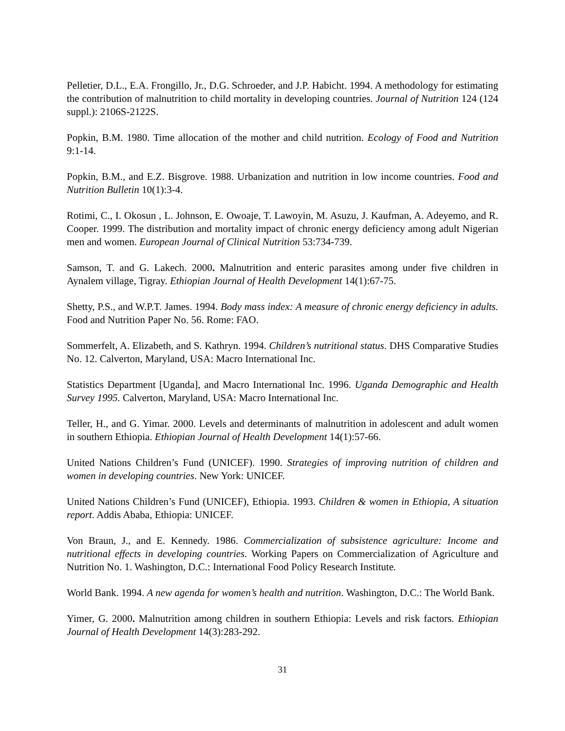Pelletier, D.L., E.A. Frongillo, Jr., D.G. Schroeder, and J.P. Habicht. 1994. A methodology for estimating the contribution of malnutrition to child mortality in developing countries. Journal of Nutrition 124 (124 suppl.): 2106S-2122S.
Popkin, B.M. 1980. Time allocation of the mother and child nutrition. Ecology of Food and Nutrition 9:1-14.
Popkin, B.M., and E.Z. Bisgrove. 1988. Urbanization and nutrition in low income countries. Food and Nutrition Bulletin 10(1):3-4.
Rotimi, C., I. Okosun , L. Johnson, E. Owoaje, T. Lawoyin, M. Asuzu, J. Kaufman, A. Adeyemo, and R. Cooper. 1999. The distribution and mortality impact of chronic energy deficiency among adult Nigerian men and women. European Journal of Clinical Nutrition 53:734-739.
Samson, T. and G. Lakech. 2000. Malnutrition and enteric parasites among under five children in Aynalem village, Tigray. Ethiopian Journal of Health Development 14(1):67-75.
Shetty, P.S., and W.P.T. James. 1994. Body mass index: A measure of chronic energy deficiency in adults. Food and Nutrition Paper No. 56. Rome: FAO.
Sommerfelt, A. Elizabeth, and S. Kathryn. 1994. Children’s nutritional status. DHS Comparative Studies No. 12. Calverton, Maryland, USA: Macro International Inc.
Statistics Department [Uganda], and Macro International Inc. 1996. Uganda Demographic and Health Survey 1995. Calverton, Maryland, USA: Macro International Inc.
Teller, H., and G. Yimar. 2000. Levels and determinants of malnutrition in adolescent and adult women in southern Ethiopia. Ethiopian Journal of Health Development 14(1):57-66.
United Nations Children’s Fund (UNICEF). 1990. Strategies of improving nutrition of children and women in developing countries. New York: UNICEF.
United Nations Children’s Fund (UNICEF), Ethiopia. 1993. Children & women in Ethiopia, A situation report. Addis Ababa, Ethiopia: UNICEF.
Von Braun, J., and E. Kennedy. 1986. Commercialization of subsistence agriculture: Income and nutritional effects in developing countries. Working Papers on Commercialization of Agriculture and Nutrition No. 1. Washington, D.C.: International Food Policy Research Institute.
World Bank. 1994. A new agenda for women’s health and nutrition. Washington, D.C.: The World Bank.
Yimer, G. 2000. Malnutrition among children in southern Ethiopia: Levels and risk factors. Ethiopian Journal of Health Development 14(3):283-292.
31